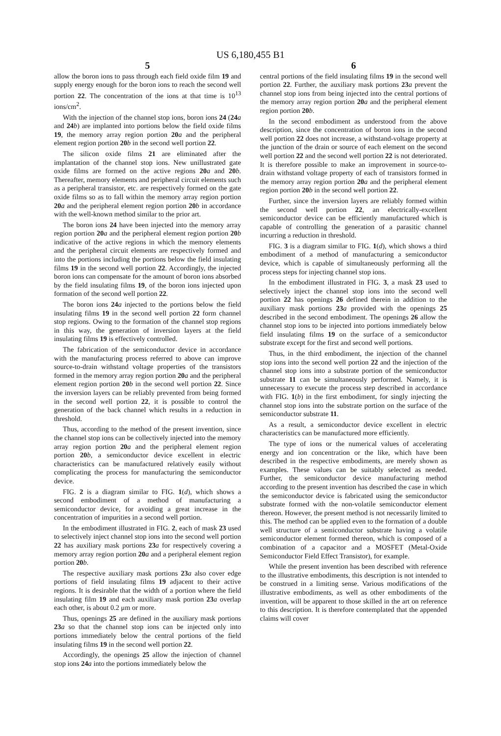US 6,180,455 B1
5
allow the boron ions to pass through each field oxide film 19 and supply energy enough for the boron ions to reach the second well portion 22. The concentration of the ions at that time is 10<sup>13</sup> ions/cm<sup>2</sup>.
With the injection of the channel stop ions, boron ions 24 (24 a and 24 b) are implanted into portions below the field oxide films 19, the memory array region portion 20 a and the peripheral element region portion 20 b in the second well portion 22.
The silicon oxide films 21 are eliminated after the implantation of the channel stop ions. New unillustrated gate oxide films are formed on the active regions 20 a and 20 b. Thereafter, memory elements and peripheral circuit elements such as a peripheral transistor, etc. are respectively formed on the gate oxide films so as to fall within the memory array region portion 20 a and the peripheral element region portion 20 b in accordance with the well-known method similar to the prior art.
The boron ions 24 have been injected into the memory array region portion 20 a and the peripheral element region portion 20 b indicative of the active regions in which the memory elements and the peripheral circuit elements are respectively formed and into the portions including the portions below the field insulating films 19 in the second well portion 22. Accordingly, the injected boron ions can compensate for the amount of boron ions absorbed by the field insulating films 19, of the boron ions injected upon formation of the second well portion 22.
The boron ions 24 a injected to the portions below the field insulating films 19 in the second well portion 22 form channel stop regions. Owing to the formation of the channel stop regions in this way, the generation of inversion layers at the field insulating films 19 is effectively controlled.
The fabrication of the semiconductor device in accordance with the manufacturing process referred to above can improve source-to-drain withstand voltage properties of the transistors formed in the memory array region portion 20 a and the peripheral element region portion 20 b in the second well portion 22. Since the inversion layers can be reliably prevented from being formed in the second well portion 22, it is possible to control the generation of the back channel which results in a reduction in threshold.
Thus, according to the method of the present invention, since the channel stop ions can be collectively injected into the memory array region portion 20 a and the peripheral element region portion 20 b, a semiconductor device excellent in electric characteristics can be manufactured relatively easily without complicating the process for manufacturing the semiconductor device.
FIG. 2 is a diagram similar to FIG. 1(d), which shows a second embodiment of a method of manufacturing a semiconductor device, for avoiding a great increase in the concentration of impurities in a second well portion.
In the embodiment illustrated in FIG. 2, each of mask 23 used to selectively inject channel stop ions into the second well portion 22 has auxiliary mask portions 23 a for respectively covering a memory array region portion 20 a and a peripheral element region portion 20 b.
The respective auxiliary mask portions 23 a also cover edge portions of field insulating films 19 adjacent to their active regions. It is desirable that the width of a portion where the field insulating film 19 and each auxiliary mask portion 23 a overlap each other, is about 0.2 μm or more.
Thus, openings 25 are defined in the auxiliary mask portions 23 a so that the channel stop ions can be injected only into portions immediately below the central portions of the field insulating films 19 in the second well portion 22.
Accordingly, the openings 25 allow the injection of channel stop ions 24 a into the portions immediately below the
6
central portions of the field insulating films 19 in the second well portion 22. Further, the auxiliary mask portions 23 a prevent the channel stop ions from being injected into the central portions of the memory array region portion 20 a and the peripheral element region portion 20 b.
In the second embodiment as understood from the above description, since the concentration of boron ions in the second well portion 22 does not increase, a withstand-voltage property at the junction of the drain or source of each element on the second well portion 22 and the second well portion 22 is not deteriorated. It is therefore possible to make an improvement in source-to-drain withstand voltage property of each of transistors formed in the memory array region portion 20 a and the peripheral element region portion 20 b in the second well portion 22.
Further, since the inversion layers are reliably formed within the second well portion 22, an electrically-excellent semiconductor device can be efficiently manufactured which is capable of controlling the generation of a parasitic channel incurring a reduction in threshold.
FIG. 3 is a diagram similar to FIG. 1(d), which shows a third embodiment of a method of manufacturing a semiconductor device, which is capable of simultaneously performing all the process steps for injecting channel stop ions.
In the embodiment illustrated in FIG. 3, a mask 23 used to selectively inject the channel stop ions into the second well portion 22 has openings 26 defined therein in addition to the auxiliary mask portions 23 a provided with the openings 25 described in the second embodiment. The openings 26 allow the channel stop ions to be injected into portions immediately below field insulating films 19 on the surface of a semiconductor substrate except for the first and second well portions.
Thus, in the third embodiment, the injection of the channel stop ions into the second well portion 22 and the injection of the channel stop ions into a substrate portion of the semiconductor substrate 11 can be simultaneously performed. Namely, it is unnecessary to execute the process step described in accordance with FIG. 1(b) in the first embodiment, for singly injecting the channel stop ions into the substrate portion on the surface of the semiconductor substrate 11.
As a result, a semiconductor device excellent in electric characteristics can be manufactured more efficiently.
The type of ions or the numerical values of accelerating energy and ion concentration or the like, which have been described in the respective embodiments, are merely shown as examples. These values can be suitably selected as needed. Further, the semiconductor device manufacturing method according to the present invention has described the case in which the semiconductor device is fabricated using the semiconductor substrate formed with the non-volatile semiconductor element thereon. However, the present method is not necessarily limited to this. The method can be applied even to the formation of a double well structure of a semiconductor substrate having a volatile semiconductor element formed thereon, which is composed of a combination of a capacitor and a MOSFET (Metal-Oxide Semiconductor Field Effect Transistor), for example.
While the present invention has been described with reference to the illustrative embodiments, this description is not intended to be construed in a limiting sense. Various modifications of the illustrative embodiments, as well as other embodiments of the invention, will be apparent to those skilled in the art on reference to this description. It is therefore contemplated that the appended claims will cover